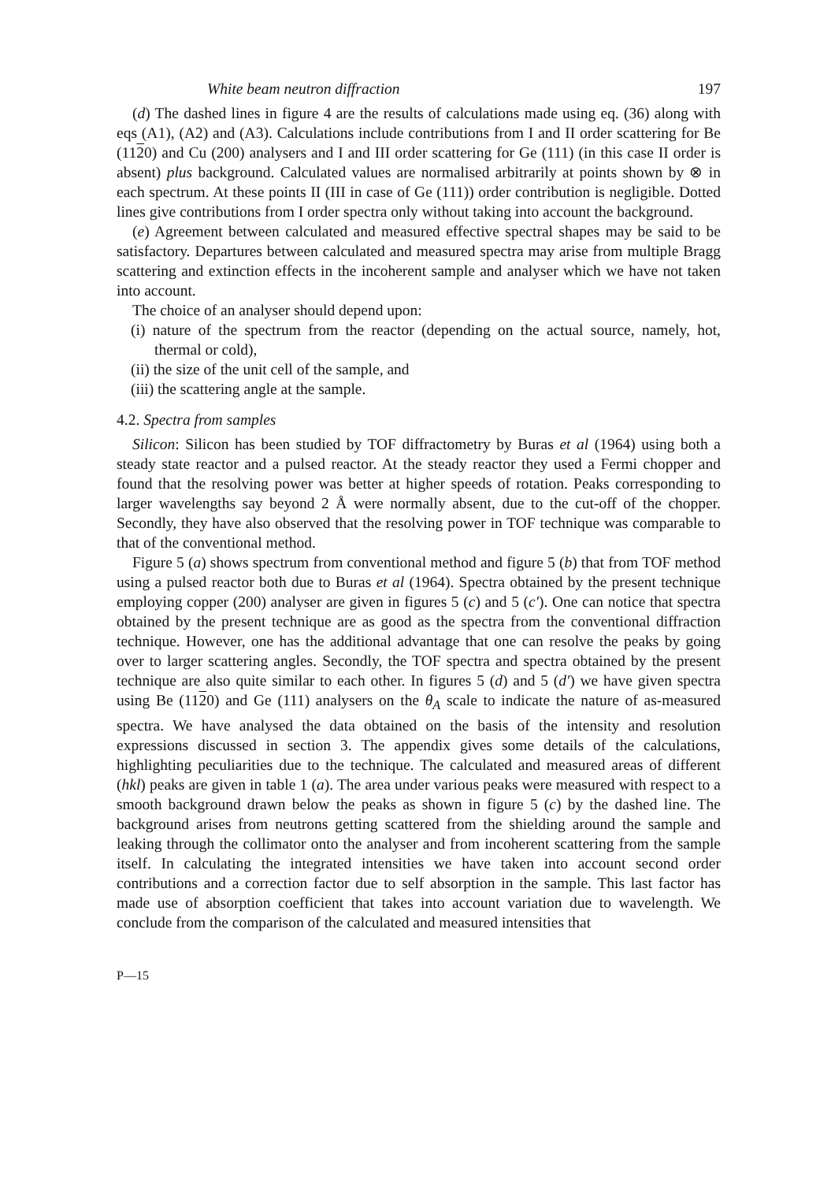White beam neutron diffraction 197
(d) The dashed lines in figure 4 are the results of calculations made using eq. (36) along with eqs (A1), (A2) and (A3). Calculations include contributions from I and II order scattering for Be (1120) and Cu (200) analysers and I and III order scattering for Ge (111) (in this case II order is absent) plus background. Calculated values are normalised arbitrarily at points shown by ⊗ in each spectrum. At these points II (III in case of Ge (111)) order contribution is negligible. Dotted lines give contributions from I order spectra only without taking into account the background.
(e) Agreement between calculated and measured effective spectral shapes may be said to be satisfactory. Departures between calculated and measured spectra may arise from multiple Bragg scattering and extinction effects in the incoherent sample and analyser which we have not taken into account.
The choice of an analyser should depend upon:
(i) nature of the spectrum from the reactor (depending on the actual source, namely, hot, thermal or cold),
(ii) the size of the unit cell of the sample, and
(iii) the scattering angle at the sample.
4.2. Spectra from samples
Silicon: Silicon has been studied by TOF diffractometry by Buras et al (1964) using both a steady state reactor and a pulsed reactor. At the steady reactor they used a Fermi chopper and found that the resolving power was better at higher speeds of rotation. Peaks corresponding to larger wavelengths say beyond 2 Å were normally absent, due to the cut-off of the chopper. Secondly, they have also observed that the resolving power in TOF technique was comparable to that of the conventional method.
Figure 5 (a) shows spectrum from conventional method and figure 5 (b) that from TOF method using a pulsed reactor both due to Buras et al (1964). Spectra obtained by the present technique employing copper (200) analyser are given in figures 5 (c) and 5 (c′). One can notice that spectra obtained by the present technique are as good as the spectra from the conventional diffraction technique. However, one has the additional advantage that one can resolve the peaks by going over to larger scattering angles. Secondly, the TOF spectra and spectra obtained by the present technique are also quite similar to each other. In figures 5 (d) and 5 (d′) we have given spectra using Be (1120) and Ge (111) analysers on the θ<sub>A</sub> scale to indicate the nature of as-measured spectra. We have analysed the data obtained on the basis of the intensity and resolution expressions discussed in section 3. The appendix gives some details of the calculations, highlighting peculiarities due to the technique. The calculated and measured areas of different (hkl) peaks are given in table 1 (a). The area under various peaks were measured with respect to a smooth background drawn below the peaks as shown in figure 5 (c) by the dashed line. The background arises from neutrons getting scattered from the shielding around the sample and leaking through the collimator onto the analyser and from incoherent scattering from the sample itself. In calculating the integrated intensities we have taken into account second order contributions and a correction factor due to self absorption in the sample. This last factor has made use of absorption coefficient that takes into account variation due to wavelength. We conclude from the comparison of the calculated and measured intensities that
P—15